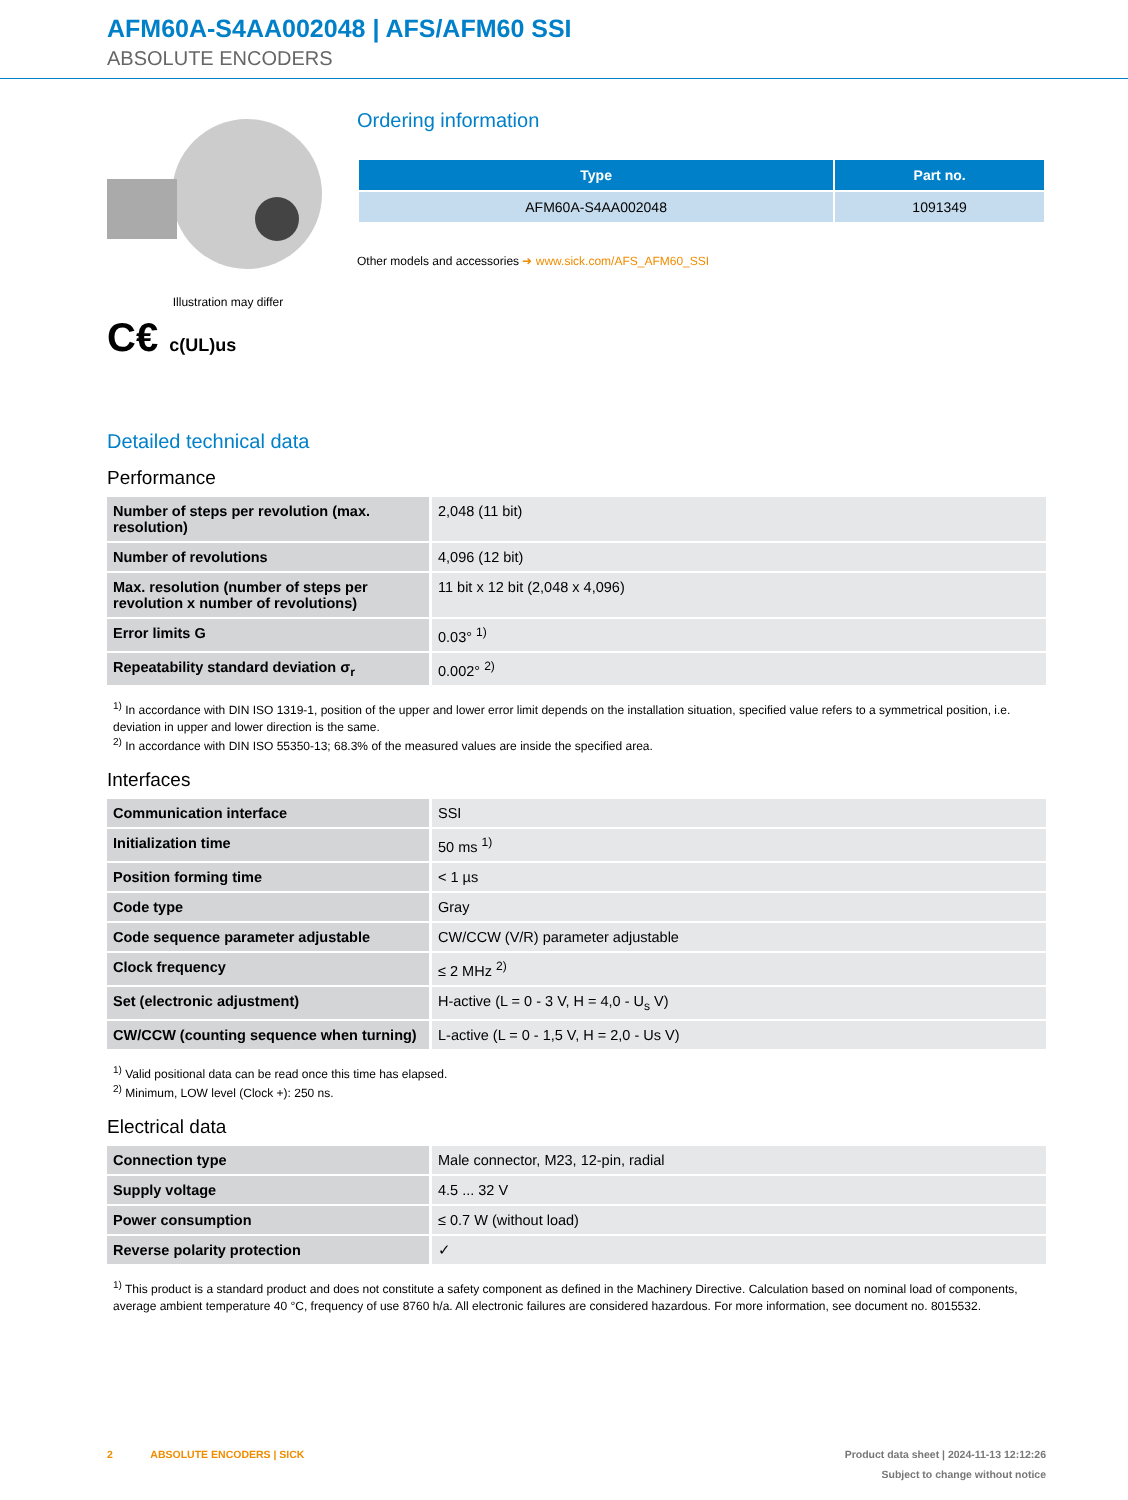AFM60A-S4AA002048 | AFS/AFM60 SSI
ABSOLUTE ENCODERS
Illustration may differ
C€ c(UL)us
Ordering information
| Type | Part no. |
| --- | --- |
| AFM60A-S4AA002048 | 1091349 |
Other models and accessories ➜ www.sick.com/AFS_AFM60_SSI
Detailed technical data
Performance
| Number of steps per revolution (max. resolution) | 2,048 (11 bit) |
| Number of revolutions | 4,096 (12 bit) |
| Max. resolution (number of steps per revolution x number of revolutions) | 11 bit x 12 bit (2,048 x 4,096) |
| Error limits G | 0.03° <sup>1)</sup> |
| Repeatability standard deviation σ<sub>r</sub> | 0.002° <sup>2)</sup> |
<sup>1)</sup> In accordance with DIN ISO 1319-1, position of the upper and lower error limit depends on the installation situation, specified value refers to a symmetrical position, i.e. deviation in upper and lower direction is the same.
<sup>2)</sup> In accordance with DIN ISO 55350-13; 68.3% of the measured values are inside the specified area.
Interfaces
| Communication interface | SSI |
| Initialization time | 50 ms <sup>1)</sup> |
| Position forming time | < 1 µs |
| Code type | Gray |
| Code sequence parameter adjustable | CW/CCW (V/R) parameter adjustable |
| Clock frequency | ≤ 2 MHz <sup>2)</sup> |
| Set (electronic adjustment) | H-active (L = 0 - 3 V, H = 4,0 - U<sub>s</sub> V) |
| CW/CCW (counting sequence when turning) | L-active (L = 0 - 1,5 V, H = 2,0 - Us V) |
<sup>1)</sup> Valid positional data can be read once this time has elapsed.
<sup>2)</sup> Minimum, LOW level (Clock +): 250 ns.
Electrical data
| Connection type | Male connector, M23, 12-pin, radial |
| Supply voltage | 4.5 ... 32 V |
| Power consumption | ≤ 0.7 W (without load) |
| Reverse polarity protection | ✓ |
<sup>1)</sup> This product is a standard product and does not constitute a safety component as defined in the Machinery Directive. Calculation based on nominal load of components, average ambient temperature 40 °C, frequency of use 8760 h/a. All electronic failures are considered hazardous. For more information, see document no. 8015532.
2 ABSOLUTE ENCODERS | SICK Product data sheet | 2024-11-13 12:12:26
Subject to change without notice